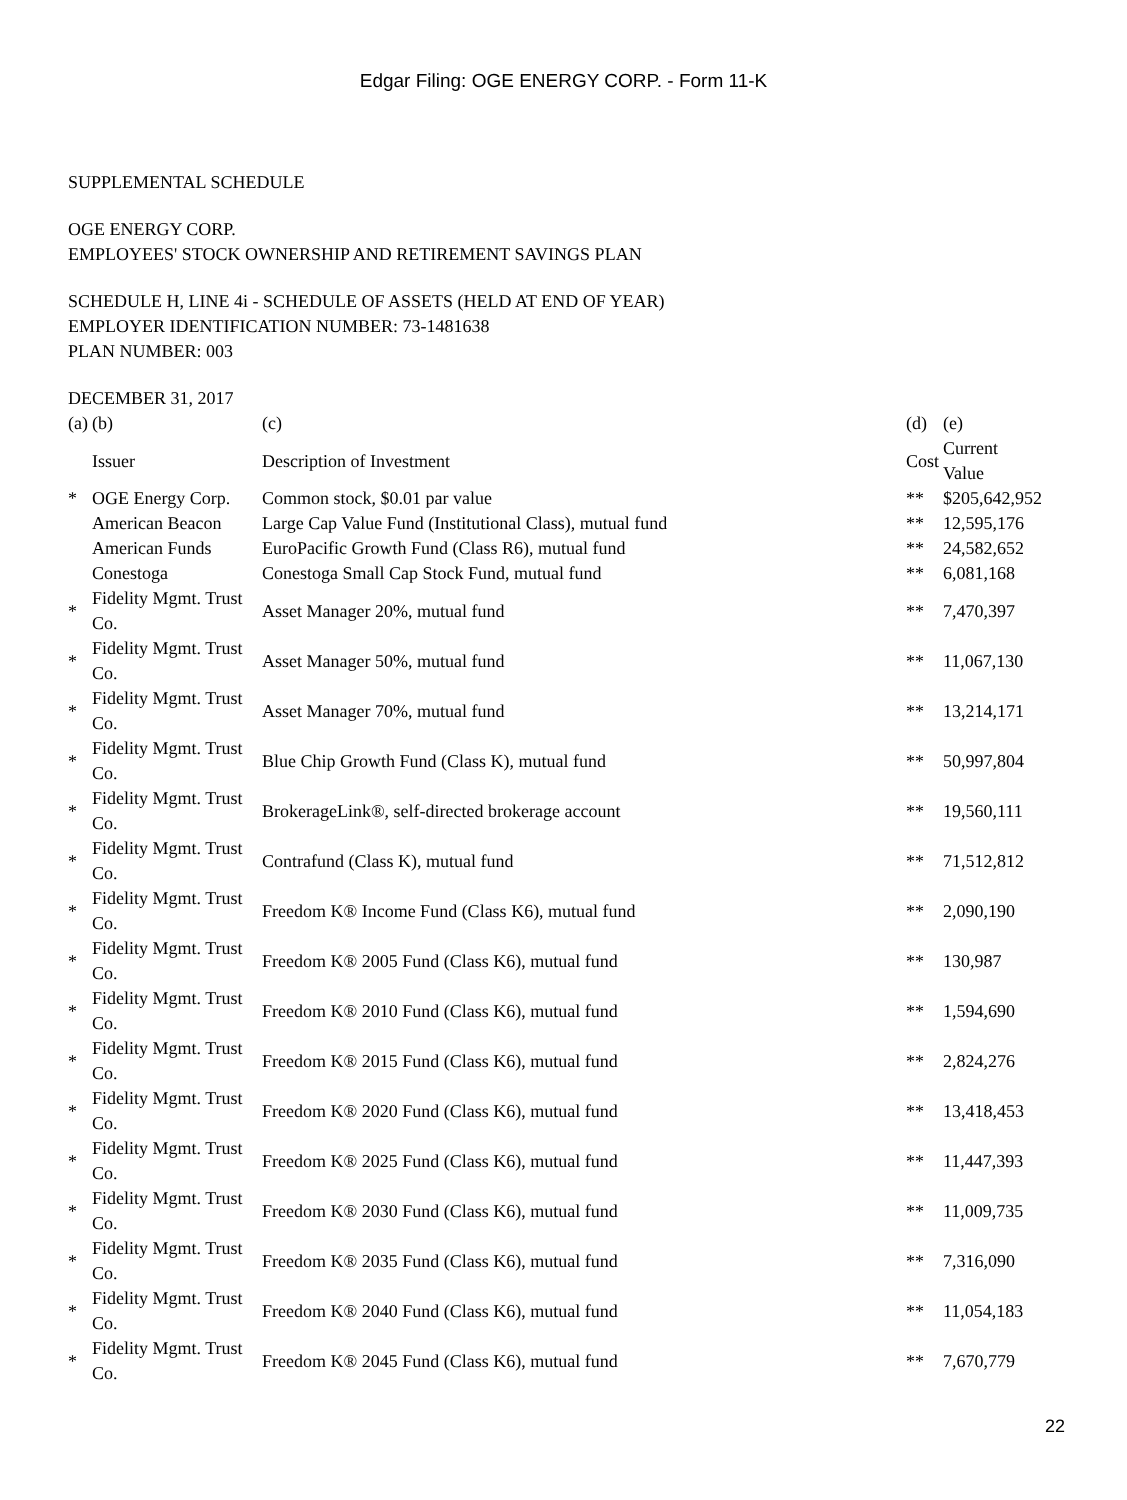Edgar Filing: OGE ENERGY CORP. - Form 11-K
SUPPLEMENTAL SCHEDULE
OGE ENERGY CORP.
EMPLOYEES' STOCK OWNERSHIP AND RETIREMENT SAVINGS PLAN
SCHEDULE H, LINE 4i - SCHEDULE OF ASSETS (HELD AT END OF YEAR)
EMPLOYER IDENTIFICATION NUMBER: 73-1481638
PLAN NUMBER: 003
DECEMBER 31, 2017
| (a) | (b) | (c) | (d) | (e) |
| | Issuer | Description of Investment | Cost | Current Value |
| * | OGE Energy Corp. | Common stock, $0.01 par value | ** | $205,642,952 |
| | American Beacon | Large Cap Value Fund (Institutional Class), mutual fund | ** | 12,595,176 |
| | American Funds | EuroPacific Growth Fund (Class R6), mutual fund | ** | 24,582,652 |
| | Conestoga | Conestoga Small Cap Stock Fund, mutual fund | ** | 6,081,168 |
| * | Fidelity Mgmt. Trust Co. | Asset Manager 20%, mutual fund | ** | 7,470,397 |
| * | Fidelity Mgmt. Trust Co. | Asset Manager 50%, mutual fund | ** | 11,067,130 |
| * | Fidelity Mgmt. Trust Co. | Asset Manager 70%, mutual fund | ** | 13,214,171 |
| * | Fidelity Mgmt. Trust Co. | Blue Chip Growth Fund (Class K), mutual fund | ** | 50,997,804 |
| * | Fidelity Mgmt. Trust Co. | BrokerageLink®, self-directed brokerage account | ** | 19,560,111 |
| * | Fidelity Mgmt. Trust Co. | Contrafund (Class K), mutual fund | ** | 71,512,812 |
| * | Fidelity Mgmt. Trust Co. | Freedom K® Income Fund (Class K6), mutual fund | ** | 2,090,190 |
| * | Fidelity Mgmt. Trust Co. | Freedom K® 2005 Fund (Class K6), mutual fund | ** | 130,987 |
| * | Fidelity Mgmt. Trust Co. | Freedom K® 2010 Fund (Class K6), mutual fund | ** | 1,594,690 |
| * | Fidelity Mgmt. Trust Co. | Freedom K® 2015 Fund (Class K6), mutual fund | ** | 2,824,276 |
| * | Fidelity Mgmt. Trust Co. | Freedom K® 2020 Fund (Class K6), mutual fund | ** | 13,418,453 |
| * | Fidelity Mgmt. Trust Co. | Freedom K® 2025 Fund (Class K6), mutual fund | ** | 11,447,393 |
| * | Fidelity Mgmt. Trust Co. | Freedom K® 2030 Fund (Class K6), mutual fund | ** | 11,009,735 |
| * | Fidelity Mgmt. Trust Co. | Freedom K® 2035 Fund (Class K6), mutual fund | ** | 7,316,090 |
| * | Fidelity Mgmt. Trust Co. | Freedom K® 2040 Fund (Class K6), mutual fund | ** | 11,054,183 |
| * | Fidelity Mgmt. Trust Co. | Freedom K® 2045 Fund (Class K6), mutual fund | ** | 7,670,779 |
22